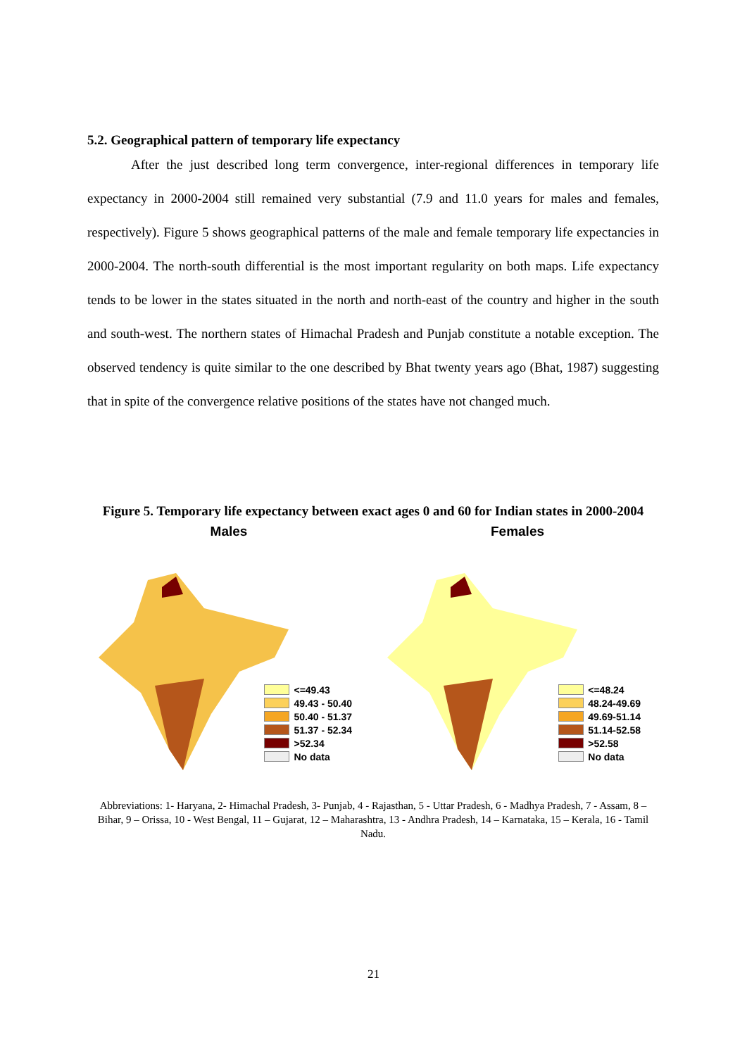5.2. Geographical pattern of temporary life expectancy
After the just described long term convergence, inter-regional differences in temporary life expectancy in 2000-2004 still remained very substantial (7.9 and 11.0 years for males and females, respectively). Figure 5 shows geographical patterns of the male and female temporary life expectancies in 2000-2004. The north-south differential is the most important regularity on both maps. Life expectancy tends to be lower in the states situated in the north and north-east of the country and higher in the south and south-west. The northern states of Himachal Pradesh and Punjab constitute a notable exception. The observed tendency is quite similar to the one described by Bhat twenty years ago (Bhat, 1987) suggesting that in spite of the convergence relative positions of the states have not changed much.
Figure 5. Temporary life expectancy between exact ages 0 and 60 for Indian states in 2000-2004
Males
<=49.43
49.43 - 50.40
50.40 - 51.37
51.37 - 52.34
>52.34
No data
Females
<=48.24
48.24-49.69
49.69-51.14
51.14-52.58
>52.58
No data
Abbreviations: 1- Haryana, 2- Himachal Pradesh, 3- Punjab, 4 - Rajasthan, 5 - Uttar Pradesh, 6 - Madhya Pradesh, 7 - Assam, 8 – Bihar, 9 – Orissa, 10 - West Bengal, 11 – Gujarat, 12 – Maharashtra, 13 - Andhra Pradesh, 14 – Karnataka, 15 – Kerala, 16 - Tamil Nadu.
21